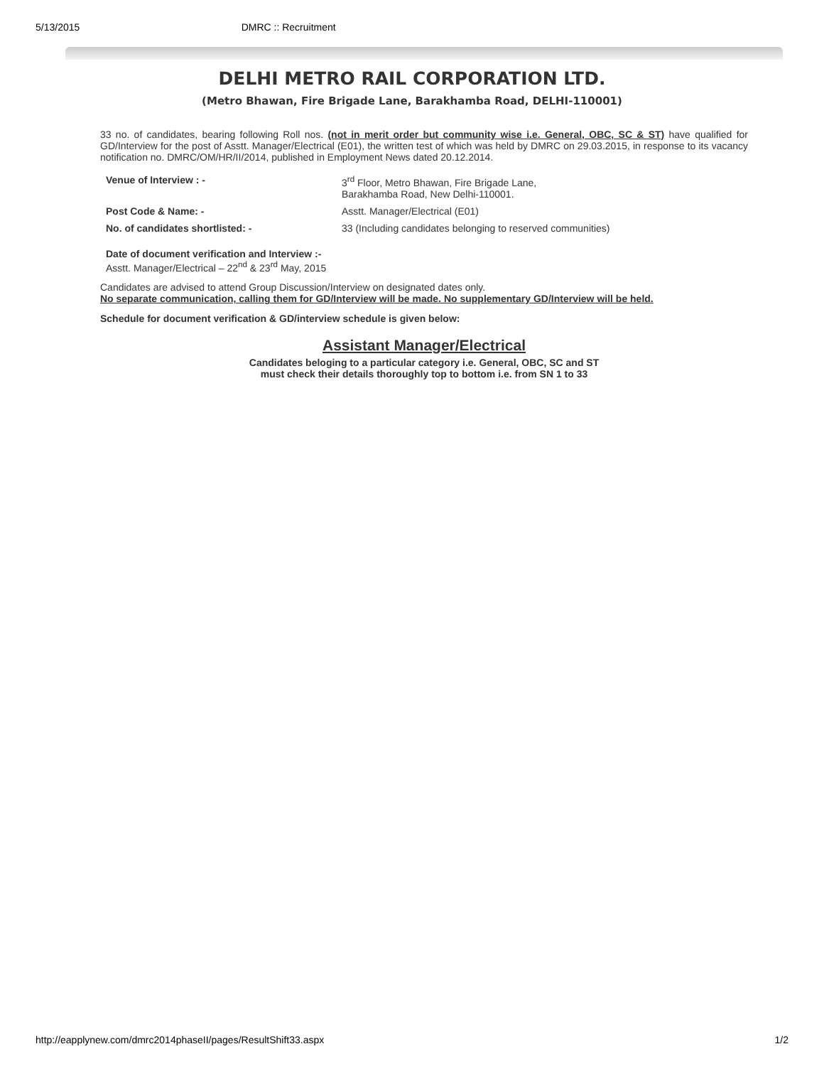5/13/2015 DMRC :: Recruitment
DELHI METRO RAIL CORPORATION LTD.
(Metro Bhawan, Fire Brigade Lane, Barakhamba Road, DELHI-110001)
33 no. of candidates, bearing following Roll nos. (not in merit order but community wise i.e. General, OBC, SC & ST) have qualified for GD/Interview for the post of Asstt. Manager/Electrical (E01), the written test of which was held by DMRC on 29.03.2015, in response to its vacancy notification no. DMRC/OM/HR/II/2014, published in Employment News dated 20.12.2014.
| Venue of Interview : - | 3<sup>rd</sup> Floor, Metro Bhawan, Fire Brigade Lane, Barakhamba Road, New Delhi-110001. |
| Post Code & Name: - | Asstt. Manager/Electrical (E01) |
| No. of candidates shortlisted: - | 33 (Including candidates belonging to reserved communities) |
Date of document verification and Interview :-
Asstt. Manager/Electrical – 22<sup>nd</sup> & 23<sup>rd</sup> May, 2015
Candidates are advised to attend Group Discussion/Interview on designated dates only.
No separate communication, calling them for GD/Interview will be made. No supplementary GD/Interview will be held.
Schedule for document verification & GD/interview schedule is given below:
Assistant Manager/Electrical
Candidates beloging to a particular category i.e. General, OBC, SC and ST
must check their details thoroughly top to bottom i.e. from SN 1 to 33
http://eapplynew.com/dmrc2014phaseII/pages/ResultShift33.aspx 1/2